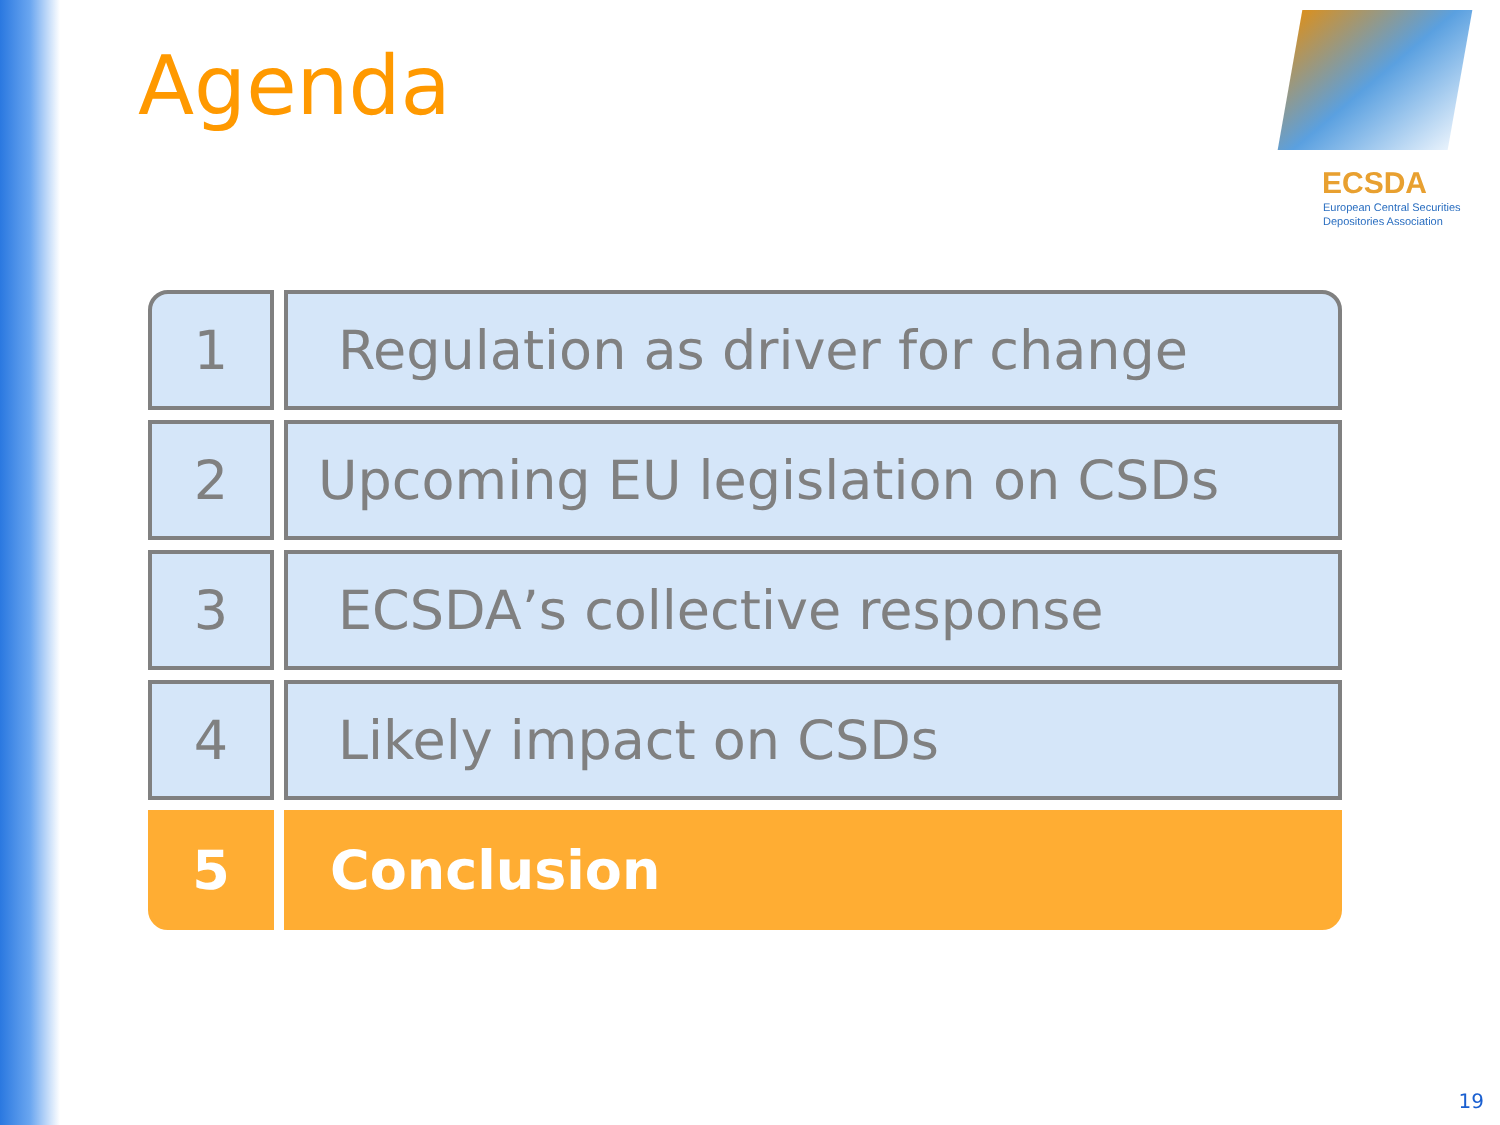Agenda
ECSDA
European Central Securities
Depositories Association
1 Regulation as driver for change
2 Upcoming EU legislation on CSDs
3 ECSDA’s collective response
4 Likely impact on CSDs
5 Conclusion
19